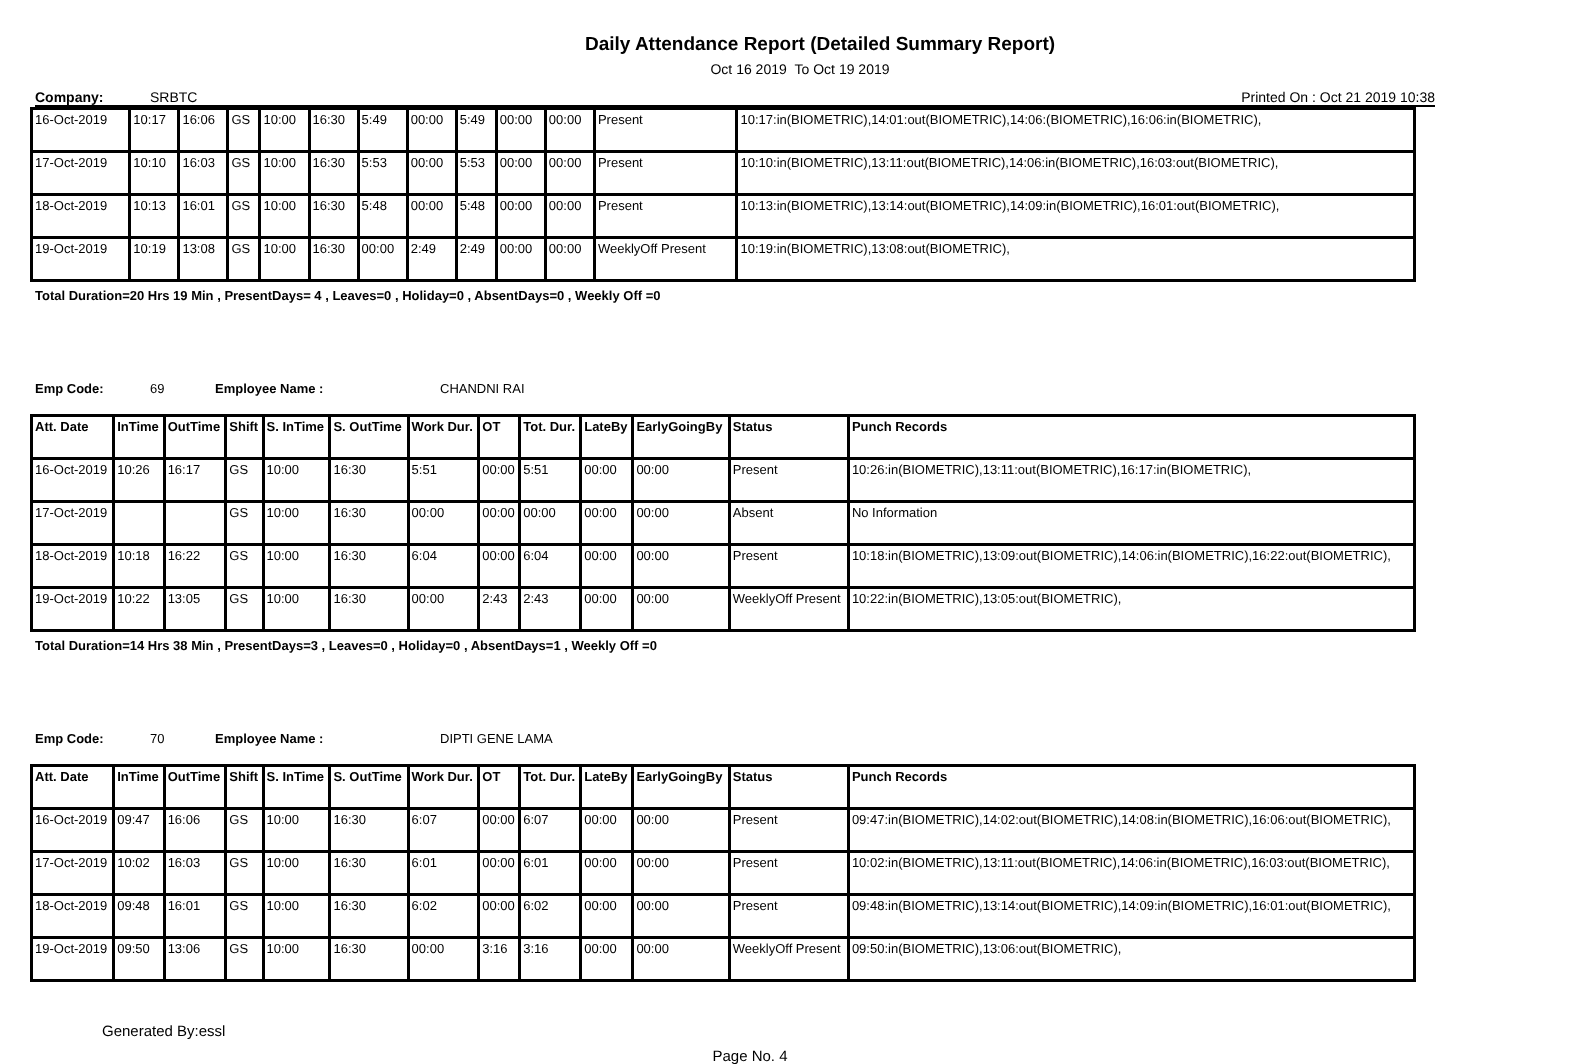Daily Attendance Report (Detailed Summary Report)
Oct 16 2019 To Oct 19 2019
Company: SRBTC Printed On : Oct 21 2019 10:38
| 16-Oct-2019 | 10:17 | 16:06 | GS | 10:00 | 16:30 | 5:49 | 00:00 | 5:49 | 00:00 | 00:00 | Present | 10:17:in(BIOMETRIC),14:01:out(BIOMETRIC),14:06:(BIOMETRIC),16:06:in(BIOMETRIC), |
| 17-Oct-2019 | 10:10 | 16:03 | GS | 10:00 | 16:30 | 5:53 | 00:00 | 5:53 | 00:00 | 00:00 | Present | 10:10:in(BIOMETRIC),13:11:out(BIOMETRIC),14:06:in(BIOMETRIC),16:03:out(BIOMETRIC), |
| 18-Oct-2019 | 10:13 | 16:01 | GS | 10:00 | 16:30 | 5:48 | 00:00 | 5:48 | 00:00 | 00:00 | Present | 10:13:in(BIOMETRIC),13:14:out(BIOMETRIC),14:09:in(BIOMETRIC),16:01:out(BIOMETRIC), |
| 19-Oct-2019 | 10:19 | 13:08 | GS | 10:00 | 16:30 | 00:00 | 2:49 | 2:49 | 00:00 | 00:00 | WeeklyOff Present | 10:19:in(BIOMETRIC),13:08:out(BIOMETRIC), |
Total Duration=20 Hrs 19 Min , PresentDays= 4 , Leaves=0 , Holiday=0 , AbsentDays=0 , Weekly Off =0
Emp Code: 69 Employee Name : CHANDNI RAI
| Att. Date | InTime | OutTime | Shift | S. InTime | S. OutTime | Work Dur. | OT | Tot. Dur. | LateBy | EarlyGoingBy | Status | Punch Records |
| --- | --- | --- | --- | --- | --- | --- | --- | --- | --- | --- | --- | --- |
| 16-Oct-2019 | 10:26 | 16:17 | GS | 10:00 | 16:30 | 5:51 | 00:00 | 5:51 | 00:00 | 00:00 | Present | 10:26:in(BIOMETRIC),13:11:out(BIOMETRIC),16:17:in(BIOMETRIC), |
| 17-Oct-2019 | | | GS | 10:00 | 16:30 | 00:00 | 00:00 | 00:00 | 00:00 | 00:00 | Absent | No Information |
| 18-Oct-2019 | 10:18 | 16:22 | GS | 10:00 | 16:30 | 6:04 | 00:00 | 6:04 | 00:00 | 00:00 | Present | 10:18:in(BIOMETRIC),13:09:out(BIOMETRIC),14:06:in(BIOMETRIC),16:22:out(BIOMETRIC), |
| 19-Oct-2019 | 10:22 | 13:05 | GS | 10:00 | 16:30 | 00:00 | 2:43 | 2:43 | 00:00 | 00:00 | WeeklyOff Present | 10:22:in(BIOMETRIC),13:05:out(BIOMETRIC), |
Total Duration=14 Hrs 38 Min , PresentDays=3 , Leaves=0 , Holiday=0 , AbsentDays=1 , Weekly Off =0
Emp Code: 70 Employee Name : DIPTI GENE LAMA
| Att. Date | InTime | OutTime | Shift | S. InTime | S. OutTime | Work Dur. | OT | Tot. Dur. | LateBy | EarlyGoingBy | Status | Punch Records |
| --- | --- | --- | --- | --- | --- | --- | --- | --- | --- | --- | --- | --- |
| 16-Oct-2019 | 09:47 | 16:06 | GS | 10:00 | 16:30 | 6:07 | 00:00 | 6:07 | 00:00 | 00:00 | Present | 09:47:in(BIOMETRIC),14:02:out(BIOMETRIC),14:08:in(BIOMETRIC),16:06:out(BIOMETRIC), |
| 17-Oct-2019 | 10:02 | 16:03 | GS | 10:00 | 16:30 | 6:01 | 00:00 | 6:01 | 00:00 | 00:00 | Present | 10:02:in(BIOMETRIC),13:11:out(BIOMETRIC),14:06:in(BIOMETRIC),16:03:out(BIOMETRIC), |
| 18-Oct-2019 | 09:48 | 16:01 | GS | 10:00 | 16:30 | 6:02 | 00:00 | 6:02 | 00:00 | 00:00 | Present | 09:48:in(BIOMETRIC),13:14:out(BIOMETRIC),14:09:in(BIOMETRIC),16:01:out(BIOMETRIC), |
| 19-Oct-2019 | 09:50 | 13:06 | GS | 10:00 | 16:30 | 00:00 | 3:16 | 3:16 | 00:00 | 00:00 | WeeklyOff Present | 09:50:in(BIOMETRIC),13:06:out(BIOMETRIC), |
Generated By:essl
Page No. 4